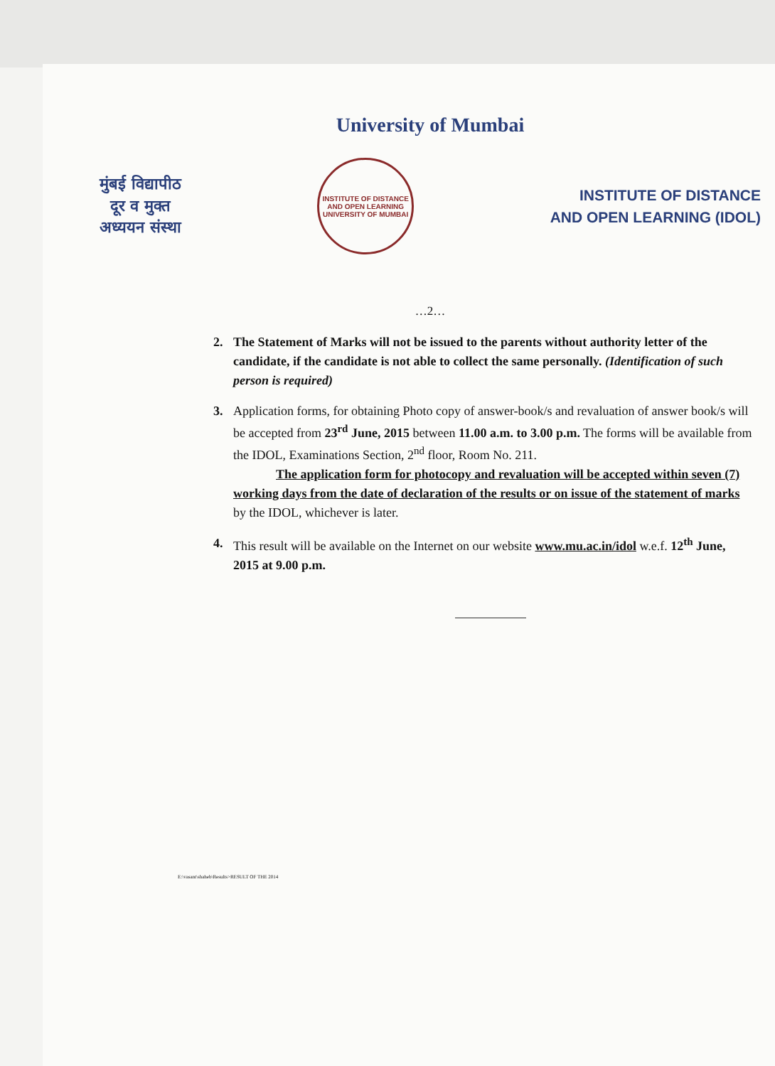University of Mumbai
मुंबई विद्यापीठ
दूर व मुक्त
अध्ययन संस्था
INSTITUTE OF DISTANCE AND OPEN LEARNING
UNIVERSITY OF MUMBAI
INSTITUTE OF DISTANCE
AND OPEN LEARNING (IDOL)
…2…
2. The Statement of Marks will not be issued to the parents without authority letter of the candidate, if the candidate is not able to collect the same personally. (Identification of such person is required)
3. Application forms, for obtaining Photo copy of answer-book/s and revaluation of answer book/s will be accepted from 23<sup>rd</sup> June, 2015 between 11.00 a.m. to 3.00 p.m. The forms will be available from the IDOL, Examinations Section, 2<sup>nd</sup> floor, Room No. 211.
The application form for photocopy and revaluation will be accepted within seven (7) working days from the date of declaration of the results or on issue of the statement of marks by the IDOL, whichever is later.
4. This result will be available on the Internet on our website www.mu.ac.in/idol w.e.f. 12<sup>th</sup> June, 2015 at 9.00 p.m.
E:\vasant\shaheb\Results>RESULT OF THE 2014